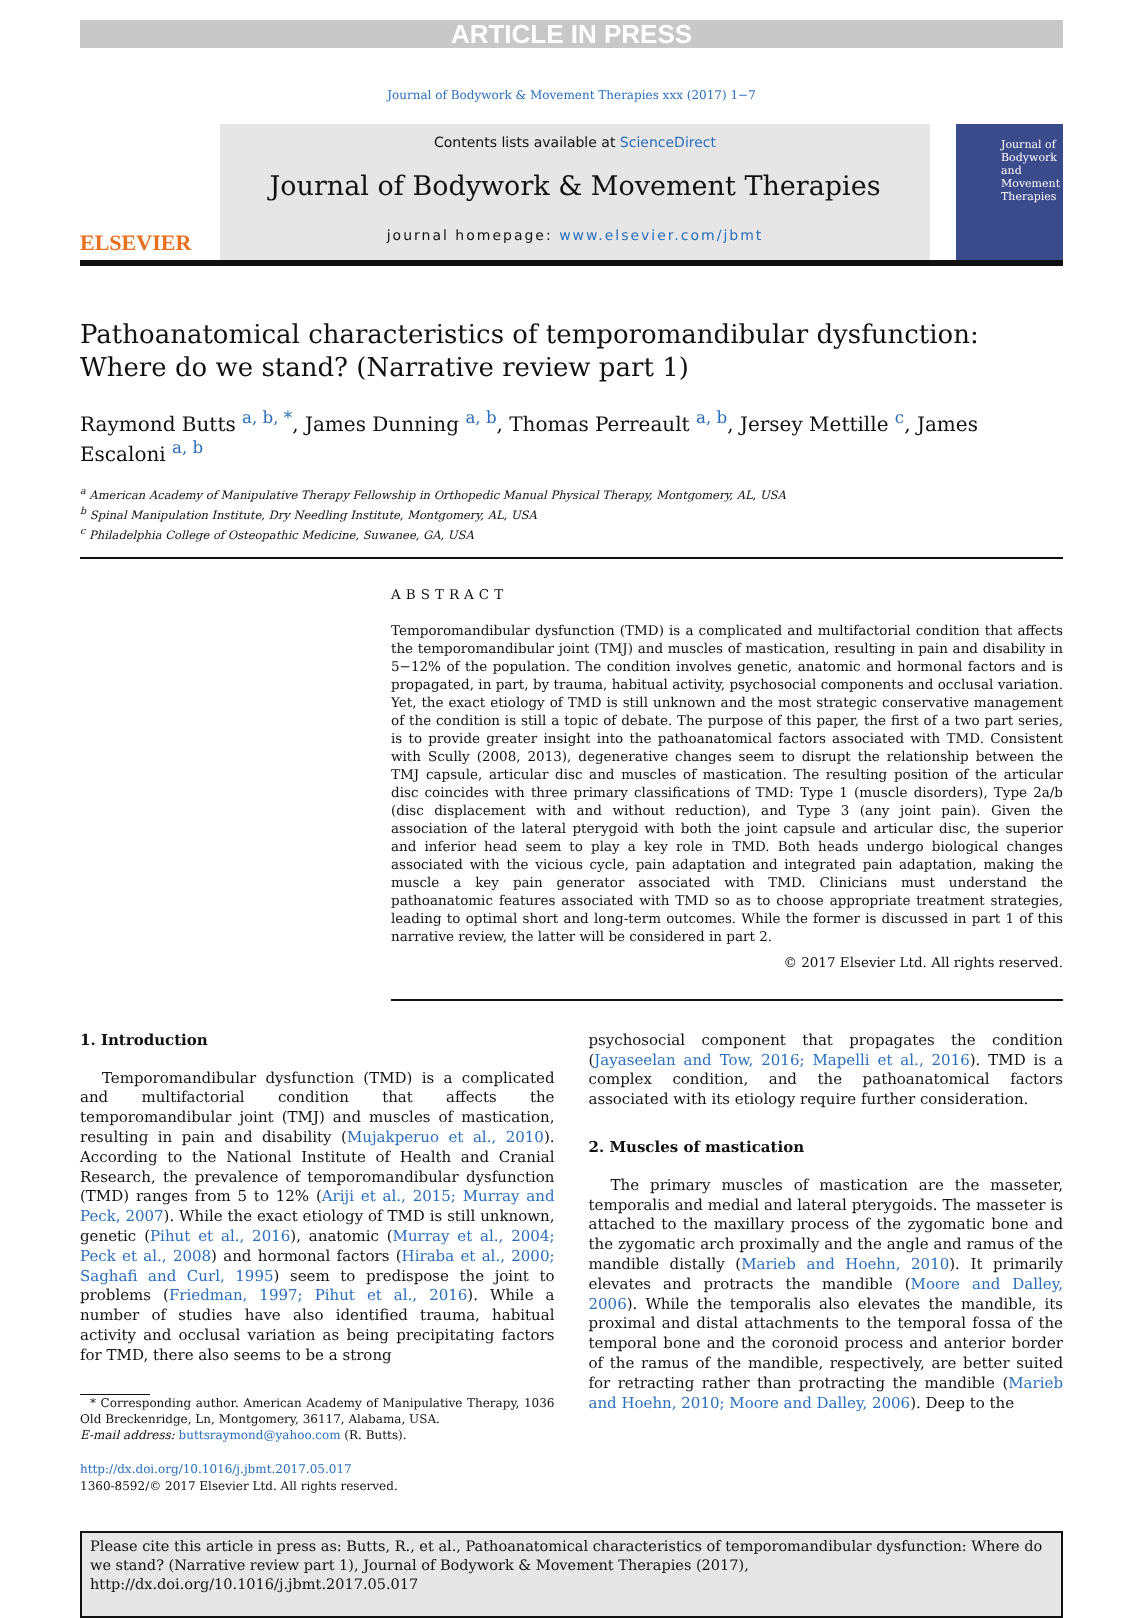ARTICLE IN PRESS
Journal of Bodywork & Movement Therapies xxx (2017) 1−7
ELSEVIER
Contents lists available at ScienceDirect
Journal of Bodywork & Movement Therapies
journal homepage: www.elsevier.com/jbmt
Journal of Bodywork and Movement Therapies
Pathoanatomical characteristics of temporomandibular dysfunction:
Where do we stand? (Narrative review part 1)
Raymond Butts <sup>a, b, *</sup>, James Dunning <sup>a, b</sup>, Thomas Perreault <sup>a, b</sup>, Jersey Mettille <sup>c</sup>, James Escaloni <sup>a, b</sup>
<sup>a</sup> American Academy of Manipulative Therapy Fellowship in Orthopedic Manual Physical Therapy, Montgomery, AL, USA
<sup>b</sup> Spinal Manipulation Institute, Dry Needling Institute, Montgomery, AL, USA
<sup>c</sup> Philadelphia College of Osteopathic Medicine, Suwanee, GA, USA
ABSTRACT
Temporomandibular dysfunction (TMD) is a complicated and multifactorial condition that affects the temporomandibular joint (TMJ) and muscles of mastication, resulting in pain and disability in 5−12% of the population. The condition involves genetic, anatomic and hormonal factors and is propagated, in part, by trauma, habitual activity, psychosocial components and occlusal variation. Yet, the exact etiology of TMD is still unknown and the most strategic conservative management of the condition is still a topic of debate. The purpose of this paper, the first of a two part series, is to provide greater insight into the pathoanatomical factors associated with TMD. Consistent with Scully (2008, 2013), degenerative changes seem to disrupt the relationship between the TMJ capsule, articular disc and muscles of mastication. The resulting position of the articular disc coincides with three primary classifications of TMD: Type 1 (muscle disorders), Type 2a/b (disc displacement with and without reduction), and Type 3 (any joint pain). Given the association of the lateral pterygoid with both the joint capsule and articular disc, the superior and inferior head seem to play a key role in TMD. Both heads undergo biological changes associated with the vicious cycle, pain adaptation and integrated pain adaptation, making the muscle a key pain generator associated with TMD. Clinicians must understand the pathoanatomic features associated with TMD so as to choose appropriate treatment strategies, leading to optimal short and long-term outcomes. While the former is discussed in part 1 of this narrative review, the latter will be considered in part 2.
© 2017 Elsevier Ltd. All rights reserved.
1. Introduction
Temporomandibular dysfunction (TMD) is a complicated and multifactorial condition that affects the temporomandibular joint (TMJ) and muscles of mastication, resulting in pain and disability (Mujakperuo et al., 2010). According to the National Institute of Health and Cranial Research, the prevalence of temporomandibular dysfunction (TMD) ranges from 5 to 12% (Ariji et al., 2015; Murray and Peck, 2007). While the exact etiology of TMD is still unknown, genetic (Pihut et al., 2016), anatomic (Murray et al., 2004; Peck et al., 2008) and hormonal factors (Hiraba et al., 2000; Saghafi and Curl, 1995) seem to predispose the joint to problems (Friedman, 1997; Pihut et al., 2016). While a number of studies have also identified trauma, habitual activity and occlusal variation as being precipitating factors for TMD, there also seems to be a strong
* Corresponding author. American Academy of Manipulative Therapy, 1036 Old Breckenridge, Ln, Montgomery, 36117, Alabama, USA.
E-mail address: buttsraymond@yahoo.com (R. Butts).
http://dx.doi.org/10.1016/j.jbmt.2017.05.017
1360-8592/© 2017 Elsevier Ltd. All rights reserved.
psychosocial component that propagates the condition (Jayaseelan and Tow, 2016; Mapelli et al., 2016). TMD is a complex condition, and the pathoanatomical factors associated with its etiology require further consideration.
2. Muscles of mastication
The primary muscles of mastication are the masseter, temporalis and medial and lateral pterygoids. The masseter is attached to the maxillary process of the zygomatic bone and the zygomatic arch proximally and the angle and ramus of the mandible distally (Marieb and Hoehn, 2010). It primarily elevates and protracts the mandible (Moore and Dalley, 2006). While the temporalis also elevates the mandible, its proximal and distal attachments to the temporal fossa of the temporal bone and the coronoid process and anterior border of the ramus of the mandible, respectively, are better suited for retracting rather than protracting the mandible (Marieb and Hoehn, 2010; Moore and Dalley, 2006). Deep to the
Please cite this article in press as: Butts, R., et al., Pathoanatomical characteristics of temporomandibular dysfunction: Where do we stand? (Narrative review part 1), Journal of Bodywork & Movement Therapies (2017), http://dx.doi.org/10.1016/j.jbmt.2017.05.017